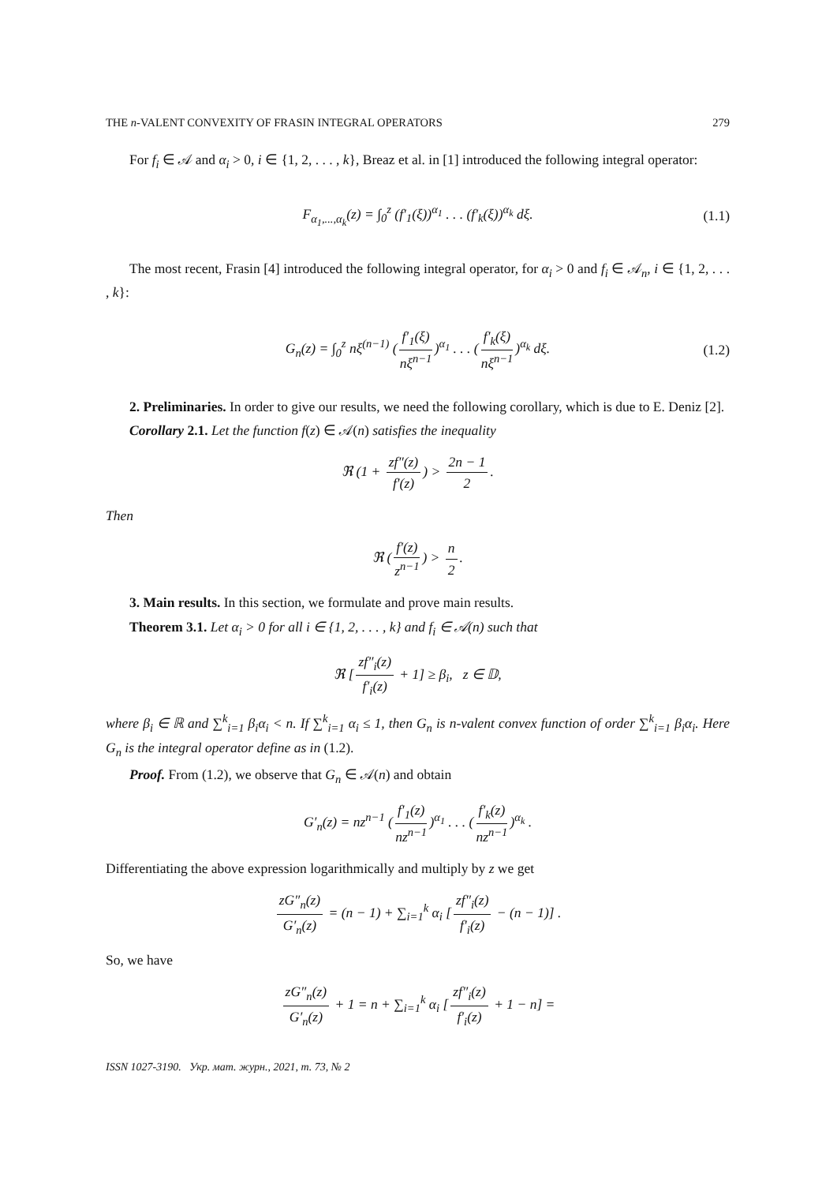THE n-VALENT CONVEXITY OF FRASIN INTEGRAL OPERATORS 279
For f<sub>i</sub> ∈ 𝒜 and α<sub>i</sub> > 0, i ∈ {1, 2, . . . , k}, Breaz et al. in [1] introduced the following integral operator:
F<sub>α<sub>1</sub>,...,α<sub>k</sub></sub>(z) = ∫<sub>0</sub><sup>z</sup> (f′<sub>1</sub>(ξ))<sup>α<sub>1</sub></sup> . . . (f′<sub>k</sub>(ξ))<sup>α<sub>k</sub></sup> dξ. (1.1)
The most recent, Frasin [4] introduced the following integral operator, for α<sub>i</sub> > 0 and f<sub>i</sub> ∈ 𝒜<sub>n</sub>, i ∈ {1, 2, . . . , k}:
G<sub>n</sub>(z) = ∫<sub>0</sub><sup>z</sup> nξ<sup>(n−1)</sup> (f′<sub>1</sub>(ξ) nξ<sup>n−1</sup>)<sup>α<sub>1</sub></sup> . . . (f′<sub>k</sub>(ξ) nξ<sup>n−1</sup>)<sup>α<sub>k</sub></sup> dξ. (1.2)
2. Preliminaries. In order to give our results, we need the following corollary, which is due to E. Deniz [2].
Corollary 2.1. Let the function f(z) ∈ 𝒜(n) satisfies the inequality
ℜ (1 + zf″(z) f′(z)) > 2n − 1 2.
Then
ℜ (f′(z) z<sup>n−1</sup>) > n 2.
3. Main results. In this section, we formulate and prove main results.
Theorem 3.1. Let α<sub>i</sub> > 0 for all i ∈ {1, 2, . . . , k} and f<sub>i</sub> ∈ 𝒜(n) such that
ℜ [zf″<sub>i</sub>(z) f′<sub>i</sub>(z) + 1] ≥ β<sub>i</sub>, z ∈ 𝔻,
where β<sub>i</sub> ∈ ℝ and ∑<sup>k</sup><sub>i=1</sub> β<sub>i</sub>α<sub>i</sub> < n. If ∑<sup>k</sup><sub>i=1</sub> α<sub>i</sub> ≤ 1, then G<sub>n</sub> is n-valent convex function of order ∑<sup>k</sup><sub>i=1</sub> β<sub>i</sub>α<sub>i</sub>. Here G<sub>n</sub> is the integral operator define as in (1.2).
Proof. From (1.2), we observe that G<sub>n</sub> ∈ 𝒜(n) and obtain
G′<sub>n</sub>(z) = nz<sup>n−1</sup> (f′<sub>1</sub>(z) nz<sup>n−1</sup>)<sup>α<sub>1</sub></sup> . . . (f′<sub>k</sub>(z) nz<sup>n−1</sup>)<sup>α<sub>k</sub></sup> .
Differentiating the above expression logarithmically and multiply by z we get
zG″<sub>n</sub>(z) G′<sub>n</sub>(z) = (n − 1) + ∑<sub>i=1</sub><sup>k</sup> α<sub>i</sub> [zf″<sub>i</sub>(z) f′<sub>i</sub>(z) − (n − 1)] .
So, we have
zG″<sub>n</sub>(z) G′<sub>n</sub>(z) + 1 = n + ∑<sub>i=1</sub><sup>k</sup> α<sub>i</sub> [zf″<sub>i</sub>(z) f′<sub>i</sub>(z) + 1 − n] =
ISSN 1027-3190. Укр. мат. журн., 2021, т. 73, № 2